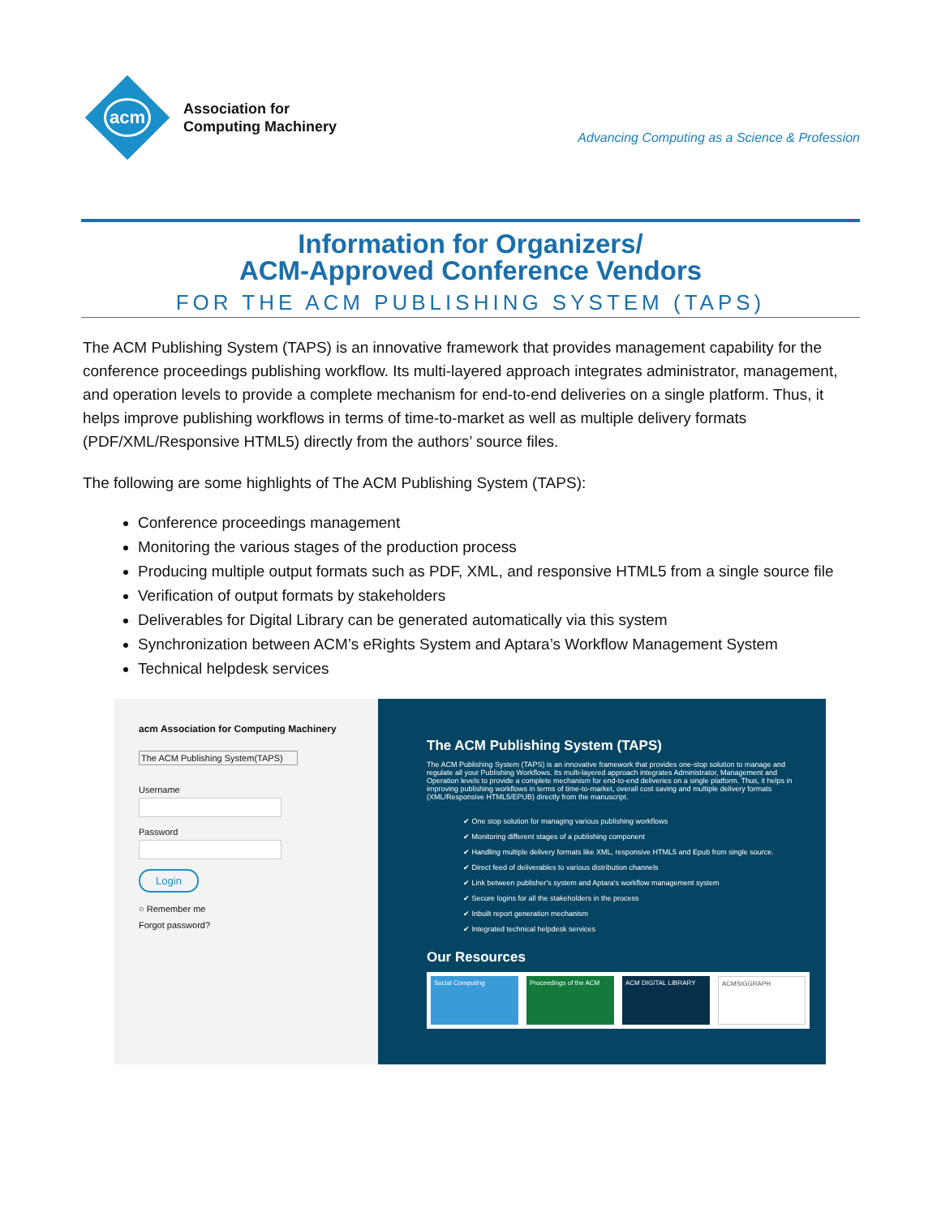acm
Association for
Computing Machinery
Advancing Computing as a Science & Profession
Information for Organizers/
ACM-Approved Conference Vendors
FOR THE ACM PUBLISHING SYSTEM (TAPS)
The ACM Publishing System (TAPS) is an innovative framework that provides management capability for the conference proceedings publishing workflow. Its multi-layered approach integrates administrator, management, and operation levels to provide a complete mechanism for end-to-end deliveries on a single platform. Thus, it helps improve publishing workflows in terms of time-to-market as well as multiple delivery formats (PDF/XML/Responsive HTML5) directly from the authors’ source files.
The following are some highlights of The ACM Publishing System (TAPS):
Conference proceedings management
Monitoring the various stages of the production process
Producing multiple output formats such as PDF, XML, and responsive HTML5 from a single source file
Verification of output formats by stakeholders
Deliverables for Digital Library can be generated automatically via this system
Synchronization between ACM’s eRights System and Aptara’s Workflow Management System
Technical helpdesk services
acm Association for Computing Machinery
The ACM Publishing System(TAPS)
UsernamePassword
Login
○ Remember me
Forgot password?
The ACM Publishing System (TAPS)
The ACM Publishing System (TAPS) is an innovative framework that provides one-stop solution to manage and regulate all your Publishing Workflows. Its multi-layered approach integrates Administrator, Management and Operation levels to provide a complete mechanism for end-to-end deliveries on a single platform. Thus, it helps in improving publishing workflows in terms of time-to-market, overall cost saving and multiple delivery formats (XML/Responsive HTML5/EPUB) directly from the manuscript.
✔ One stop solution for managing various publishing workflows
✔ Monitoring different stages of a publishing component
✔ Handling multiple delivery formats like XML, responsive HTML5 and Epub from single source.
✔ Direct feed of deliverables to various distribution channels
✔ Link between publisher's system and Aptara's workflow management system
✔ Secure logins for all the stakeholders in the process
✔ Inbuilt report generation mechanism
✔ Integrated technical helpdesk services
Our Resources
Social Computing Proceedings of the ACM ACM DIGITAL LIBRARY ACMSIGGRAPH